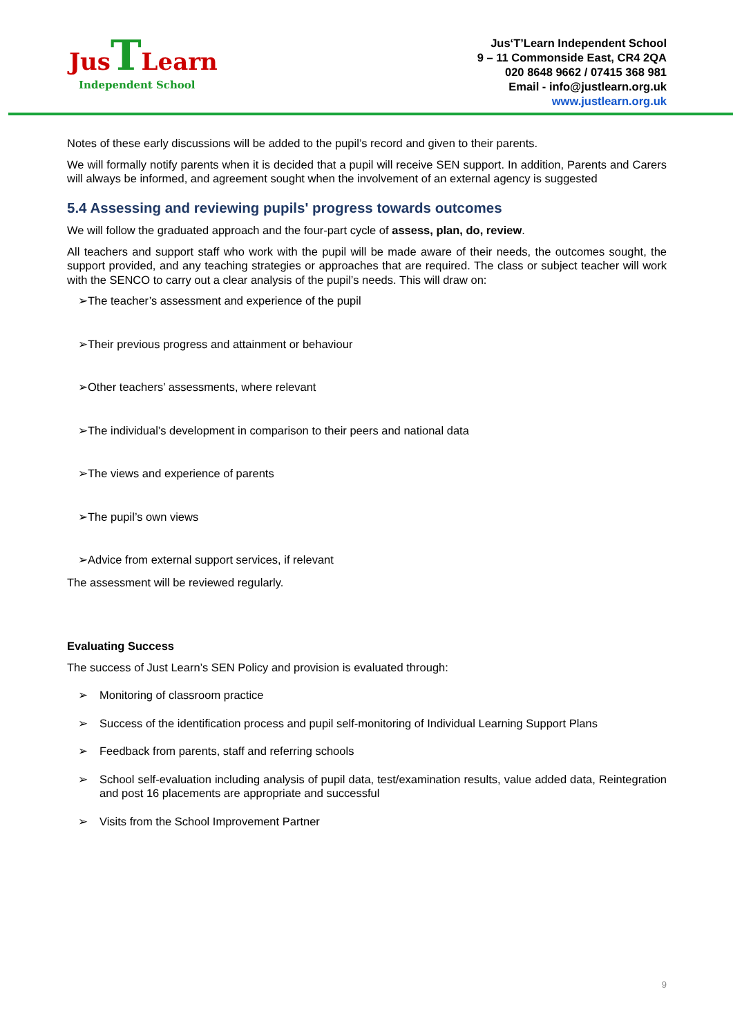Jus TLearn
Independent School
Jus‘T’Learn Independent School
9 – 11 Commonside East, CR4 2QA
020 8648 9662 / 07415 368 981
Email - info@justlearn.org.uk
www.justlearn.org.uk
Notes of these early discussions will be added to the pupil’s record and given to their parents.
We will formally notify parents when it is decided that a pupil will receive SEN support. In addition, Parents and Carers will always be informed, and agreement sought when the involvement of an external agency is suggested
5.4 Assessing and reviewing pupils' progress towards outcomes
We will follow the graduated approach and the four-part cycle of assess, plan, do, review.
All teachers and support staff who work with the pupil will be made aware of their needs, the outcomes sought, the support provided, and any teaching strategies or approaches that are required. The class or subject teacher will work with the SENCO to carry out a clear analysis of the pupil’s needs. This will draw on:
➢The teacher’s assessment and experience of the pupil
➢Their previous progress and attainment or behaviour
➢Other teachers’ assessments, where relevant
➢The individual’s development in comparison to their peers and national data
➢The views and experience of parents
➢The pupil’s own views
➢Advice from external support services, if relevant
The assessment will be reviewed regularly.
Evaluating Success
The success of Just Learn’s SEN Policy and provision is evaluated through:
➢ Monitoring of classroom practice
➢ Success of the identification process and pupil self-monitoring of Individual Learning Support Plans
➢ Feedback from parents, staff and referring schools
➢ School self-evaluation including analysis of pupil data, test/examination results, value added data, Reintegration and post 16 placements are appropriate and successful
➢ Visits from the School Improvement Partner
9